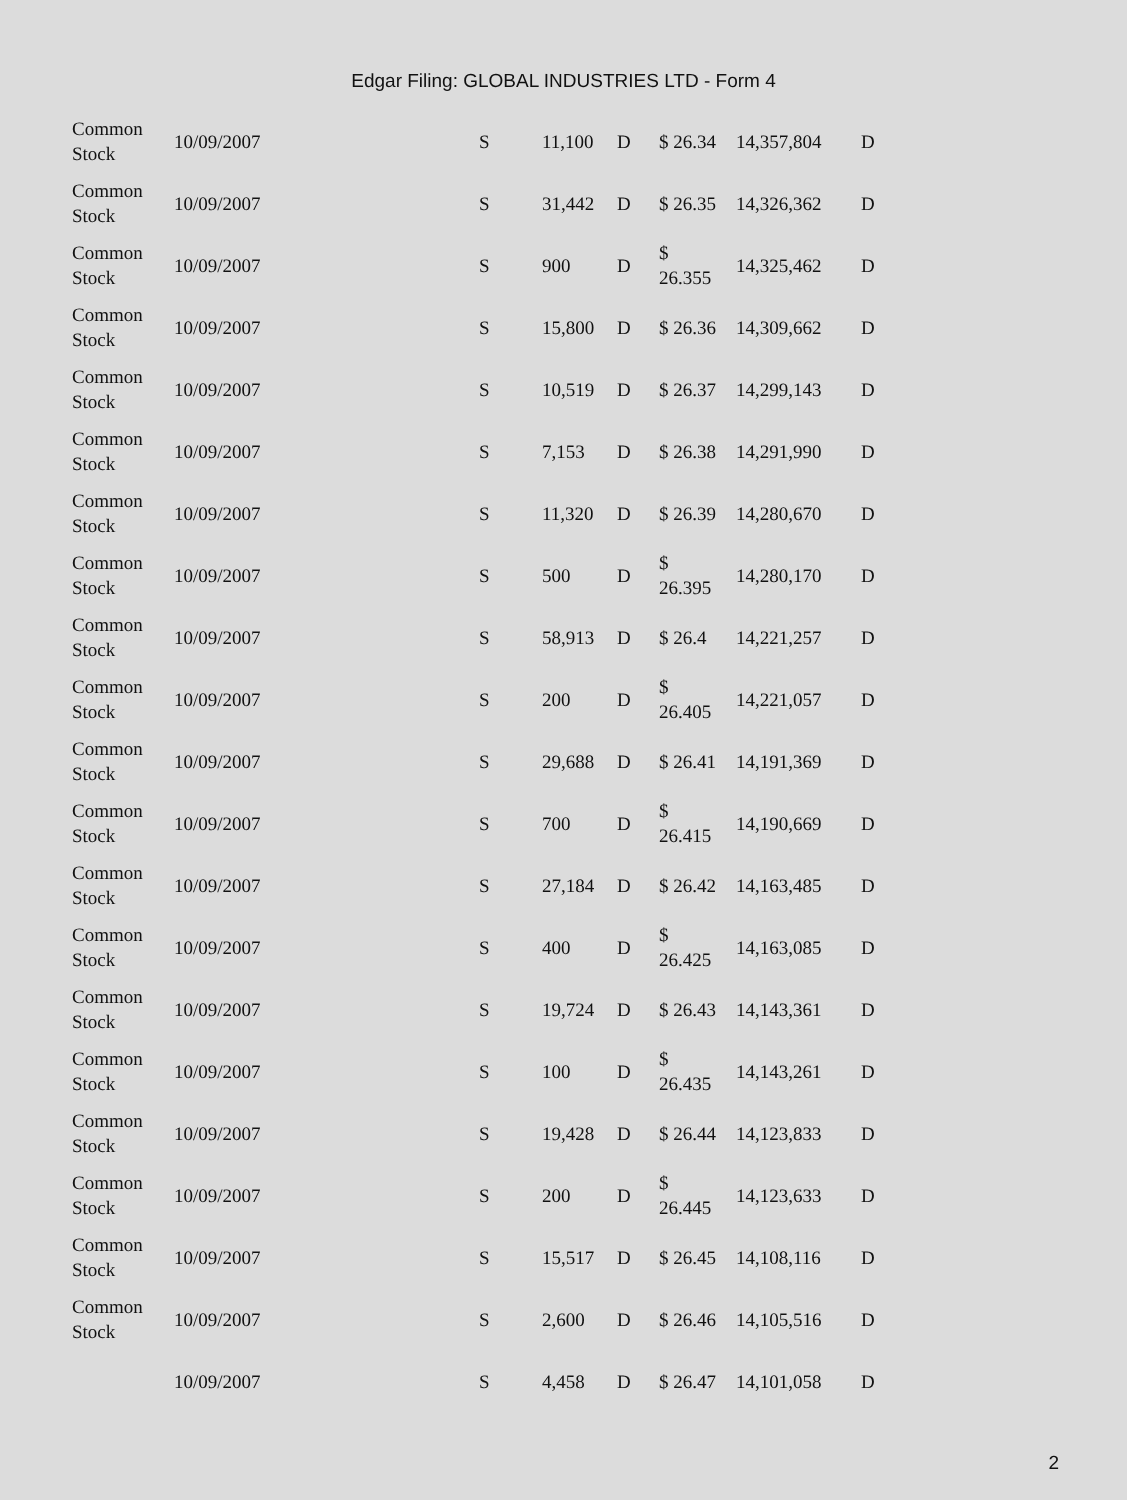Edgar Filing: GLOBAL INDUSTRIES LTD - Form 4
| Common Stock | 10/09/2007 | S | 11,100 | D | $ 26.34 | 14,357,804 | D |
| Common Stock | 10/09/2007 | S | 31,442 | D | $ 26.35 | 14,326,362 | D |
| Common Stock | 10/09/2007 | S | 900 | D | $ 26.355 | 14,325,462 | D |
| Common Stock | 10/09/2007 | S | 15,800 | D | $ 26.36 | 14,309,662 | D |
| Common Stock | 10/09/2007 | S | 10,519 | D | $ 26.37 | 14,299,143 | D |
| Common Stock | 10/09/2007 | S | 7,153 | D | $ 26.38 | 14,291,990 | D |
| Common Stock | 10/09/2007 | S | 11,320 | D | $ 26.39 | 14,280,670 | D |
| Common Stock | 10/09/2007 | S | 500 | D | $ 26.395 | 14,280,170 | D |
| Common Stock | 10/09/2007 | S | 58,913 | D | $ 26.4 | 14,221,257 | D |
| Common Stock | 10/09/2007 | S | 200 | D | $ 26.405 | 14,221,057 | D |
| Common Stock | 10/09/2007 | S | 29,688 | D | $ 26.41 | 14,191,369 | D |
| Common Stock | 10/09/2007 | S | 700 | D | $ 26.415 | 14,190,669 | D |
| Common Stock | 10/09/2007 | S | 27,184 | D | $ 26.42 | 14,163,485 | D |
| Common Stock | 10/09/2007 | S | 400 | D | $ 26.425 | 14,163,085 | D |
| Common Stock | 10/09/2007 | S | 19,724 | D | $ 26.43 | 14,143,361 | D |
| Common Stock | 10/09/2007 | S | 100 | D | $ 26.435 | 14,143,261 | D |
| Common Stock | 10/09/2007 | S | 19,428 | D | $ 26.44 | 14,123,833 | D |
| Common Stock | 10/09/2007 | S | 200 | D | $ 26.445 | 14,123,633 | D |
| Common Stock | 10/09/2007 | S | 15,517 | D | $ 26.45 | 14,108,116 | D |
| Common Stock | 10/09/2007 | S | 2,600 | D | $ 26.46 | 14,105,516 | D |
| | 10/09/2007 | S | 4,458 | D | $ 26.47 | 14,101,058 | D |
2